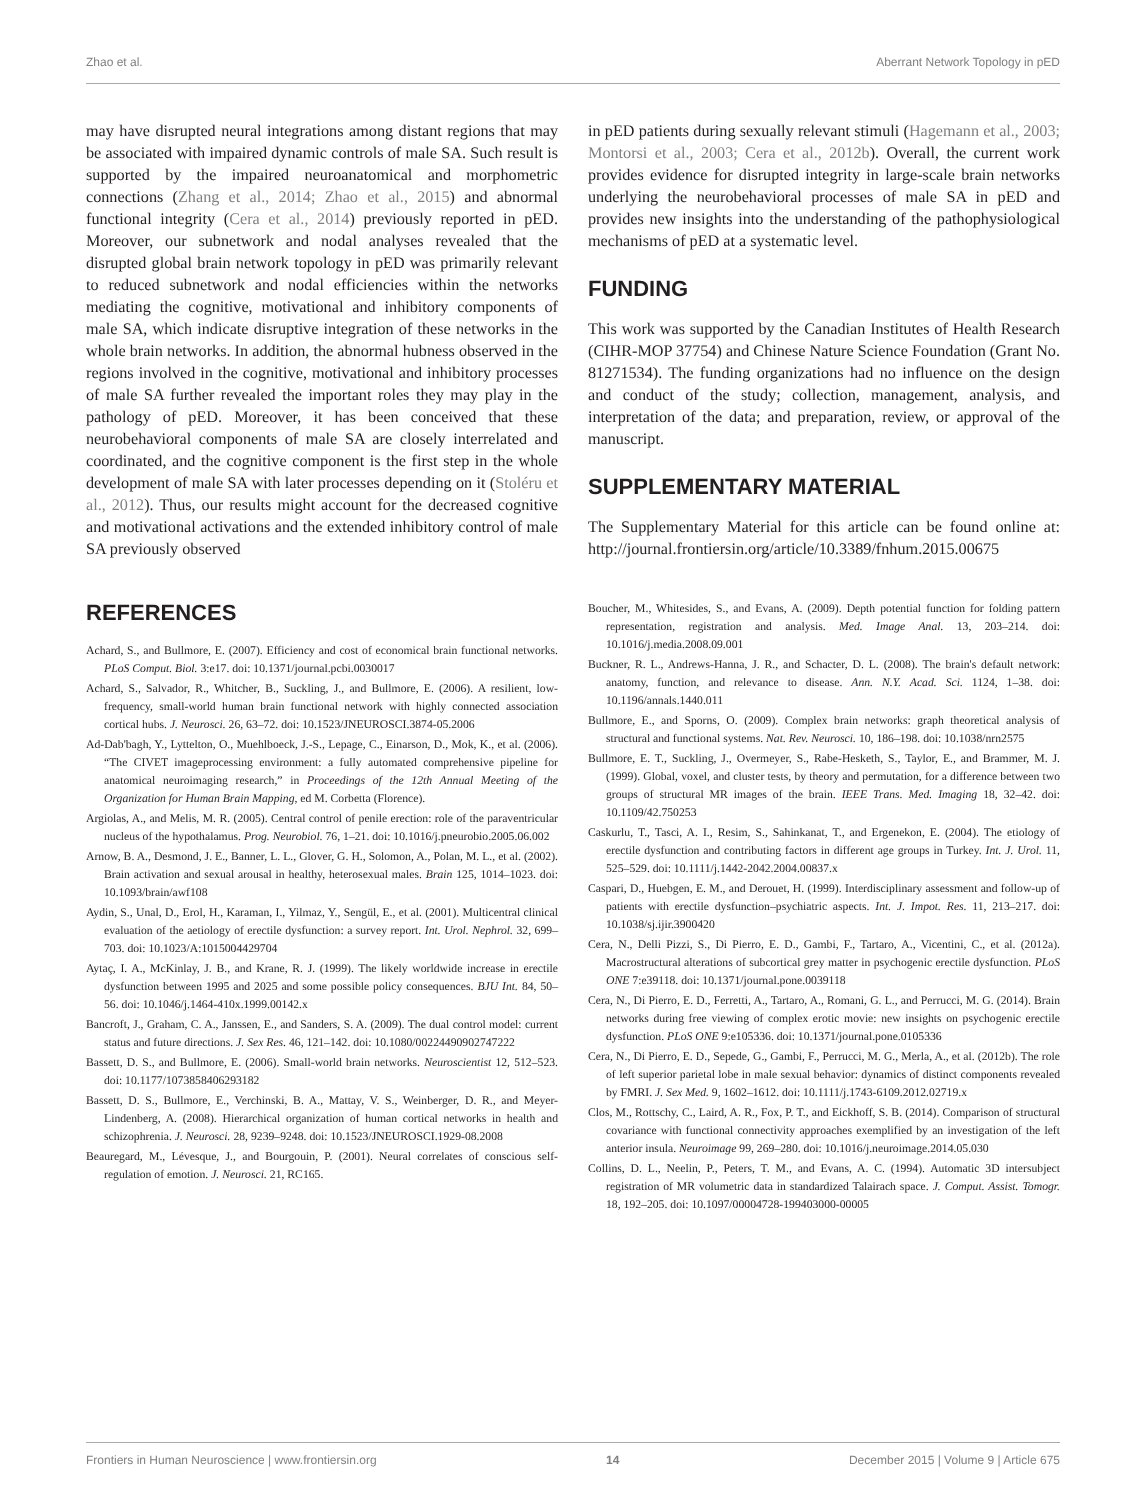Zhao et al. Aberrant Network Topology in pED
may have disrupted neural integrations among distant regions that may be associated with impaired dynamic controls of male SA. Such result is supported by the impaired neuroanatomical and morphometric connections (Zhang et al., 2014; Zhao et al., 2015) and abnormal functional integrity (Cera et al., 2014) previously reported in pED. Moreover, our subnetwork and nodal analyses revealed that the disrupted global brain network topology in pED was primarily relevant to reduced subnetwork and nodal efficiencies within the networks mediating the cognitive, motivational and inhibitory components of male SA, which indicate disruptive integration of these networks in the whole brain networks. In addition, the abnormal hubness observed in the regions involved in the cognitive, motivational and inhibitory processes of male SA further revealed the important roles they may play in the pathology of pED. Moreover, it has been conceived that these neurobehavioral components of male SA are closely interrelated and coordinated, and the cognitive component is the first step in the whole development of male SA with later processes depending on it (Stoléru et al., 2012). Thus, our results might account for the decreased cognitive and motivational activations and the extended inhibitory control of male SA previously observed
in pED patients during sexually relevant stimuli (Hagemann et al., 2003; Montorsi et al., 2003; Cera et al., 2012b). Overall, the current work provides evidence for disrupted integrity in large-scale brain networks underlying the neurobehavioral processes of male SA in pED and provides new insights into the understanding of the pathophysiological mechanisms of pED at a systematic level.
FUNDING
This work was supported by the Canadian Institutes of Health Research (CIHR-MOP 37754) and Chinese Nature Science Foundation (Grant No. 81271534). The funding organizations had no influence on the design and conduct of the study; collection, management, analysis, and interpretation of the data; and preparation, review, or approval of the manuscript.
SUPPLEMENTARY MATERIAL
The Supplementary Material for this article can be found online at: http://journal.frontiersin.org/article/10.3389/fnhum.2015.00675
REFERENCES
Achard, S., and Bullmore, E. (2007). Efficiency and cost of economical brain functional networks. PLoS Comput. Biol. 3:e17. doi: 10.1371/journal.pcbi.0030017
Achard, S., Salvador, R., Whitcher, B., Suckling, J., and Bullmore, E. (2006). A resilient, low-frequency, small-world human brain functional network with highly connected association cortical hubs. J. Neurosci. 26, 63–72. doi: 10.1523/JNEUROSCI.3874-05.2006
Ad-Dab'bagh, Y., Lyttelton, O., Muehlboeck, J.-S., Lepage, C., Einarson, D., Mok, K., et al. (2006). “The CIVET imageprocessing environment: a fully automated comprehensive pipeline for anatomical neuroimaging research,” in Proceedings of the 12th Annual Meeting of the Organization for Human Brain Mapping, ed M. Corbetta (Florence).
Argiolas, A., and Melis, M. R. (2005). Central control of penile erection: role of the paraventricular nucleus of the hypothalamus. Prog. Neurobiol. 76, 1–21. doi: 10.1016/j.pneurobio.2005.06.002
Arnow, B. A., Desmond, J. E., Banner, L. L., Glover, G. H., Solomon, A., Polan, M. L., et al. (2002). Brain activation and sexual arousal in healthy, heterosexual males. Brain 125, 1014–1023. doi: 10.1093/brain/awf108
Aydin, S., Unal, D., Erol, H., Karaman, I., Yilmaz, Y., Sengül, E., et al. (2001). Multicentral clinical evaluation of the aetiology of erectile dysfunction: a survey report. Int. Urol. Nephrol. 32, 699–703. doi: 10.1023/A:1015004429704
Aytaç, I. A., McKinlay, J. B., and Krane, R. J. (1999). The likely worldwide increase in erectile dysfunction between 1995 and 2025 and some possible policy consequences. BJU Int. 84, 50–56. doi: 10.1046/j.1464-410x.1999.00142.x
Bancroft, J., Graham, C. A., Janssen, E., and Sanders, S. A. (2009). The dual control model: current status and future directions. J. Sex Res. 46, 121–142. doi: 10.1080/00224490902747222
Bassett, D. S., and Bullmore, E. (2006). Small-world brain networks. Neuroscientist 12, 512–523. doi: 10.1177/1073858406293182
Bassett, D. S., Bullmore, E., Verchinski, B. A., Mattay, V. S., Weinberger, D. R., and Meyer-Lindenberg, A. (2008). Hierarchical organization of human cortical networks in health and schizophrenia. J. Neurosci. 28, 9239–9248. doi: 10.1523/JNEUROSCI.1929-08.2008
Beauregard, M., Lévesque, J., and Bourgouin, P. (2001). Neural correlates of conscious self-regulation of emotion. J. Neurosci. 21, RC165.
Boucher, M., Whitesides, S., and Evans, A. (2009). Depth potential function for folding pattern representation, registration and analysis. Med. Image Anal. 13, 203–214. doi: 10.1016/j.media.2008.09.001
Buckner, R. L., Andrews-Hanna, J. R., and Schacter, D. L. (2008). The brain's default network: anatomy, function, and relevance to disease. Ann. N.Y. Acad. Sci. 1124, 1–38. doi: 10.1196/annals.1440.011
Bullmore, E., and Sporns, O. (2009). Complex brain networks: graph theoretical analysis of structural and functional systems. Nat. Rev. Neurosci. 10, 186–198. doi: 10.1038/nrn2575
Bullmore, E. T., Suckling, J., Overmeyer, S., Rabe-Hesketh, S., Taylor, E., and Brammer, M. J. (1999). Global, voxel, and cluster tests, by theory and permutation, for a difference between two groups of structural MR images of the brain. IEEE Trans. Med. Imaging 18, 32–42. doi: 10.1109/42.750253
Caskurlu, T., Tasci, A. I., Resim, S., Sahinkanat, T., and Ergenekon, E. (2004). The etiology of erectile dysfunction and contributing factors in different age groups in Turkey. Int. J. Urol. 11, 525–529. doi: 10.1111/j.1442-2042.2004.00837.x
Caspari, D., Huebgen, E. M., and Derouet, H. (1999). Interdisciplinary assessment and follow-up of patients with erectile dysfunction–psychiatric aspects. Int. J. Impot. Res. 11, 213–217. doi: 10.1038/sj.ijir.3900420
Cera, N., Delli Pizzi, S., Di Pierro, E. D., Gambi, F., Tartaro, A., Vicentini, C., et al. (2012a). Macrostructural alterations of subcortical grey matter in psychogenic erectile dysfunction. PLoS ONE 7:e39118. doi: 10.1371/journal.pone.0039118
Cera, N., Di Pierro, E. D., Ferretti, A., Tartaro, A., Romani, G. L., and Perrucci, M. G. (2014). Brain networks during free viewing of complex erotic movie: new insights on psychogenic erectile dysfunction. PLoS ONE 9:e105336. doi: 10.1371/journal.pone.0105336
Cera, N., Di Pierro, E. D., Sepede, G., Gambi, F., Perrucci, M. G., Merla, A., et al. (2012b). The role of left superior parietal lobe in male sexual behavior: dynamics of distinct components revealed by FMRI. J. Sex Med. 9, 1602–1612. doi: 10.1111/j.1743-6109.2012.02719.x
Clos, M., Rottschy, C., Laird, A. R., Fox, P. T., and Eickhoff, S. B. (2014). Comparison of structural covariance with functional connectivity approaches exemplified by an investigation of the left anterior insula. Neuroimage 99, 269–280. doi: 10.1016/j.neuroimage.2014.05.030
Collins, D. L., Neelin, P., Peters, T. M., and Evans, A. C. (1994). Automatic 3D intersubject registration of MR volumetric data in standardized Talairach space. J. Comput. Assist. Tomogr. 18, 192–205. doi: 10.1097/00004728-199403000-00005
Frontiers in Human Neuroscience | www.frontiersin.org 14 December 2015 | Volume 9 | Article 675